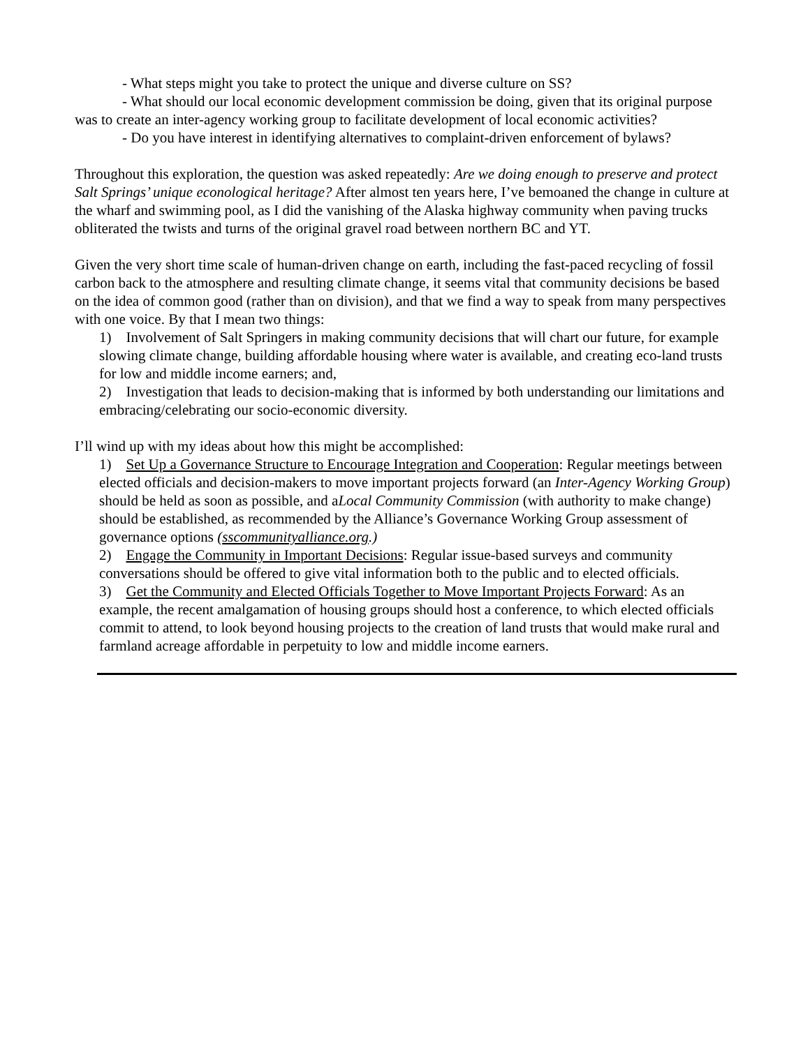- What steps might you take to protect the unique and diverse culture on SS?
- What should our local economic development commission be doing, given that its original purpose was to create an inter-agency working group to facilitate development of local economic activities?
- Do you have interest in identifying alternatives to complaint-driven enforcement of bylaws?
Throughout this exploration, the question was asked repeatedly: Are we doing enough to preserve and protect Salt Springs’ unique econological heritage? After almost ten years here, I’ve bemoaned the change in culture at the wharf and swimming pool, as I did the vanishing of the Alaska highway community when paving trucks obliterated the twists and turns of the original gravel road between northern BC and YT.
Given the very short time scale of human-driven change on earth, including the fast-paced recycling of fossil carbon back to the atmosphere and resulting climate change, it seems vital that community decisions be based on the idea of common good (rather than on division), and that we find a way to speak from many perspectives with one voice. By that I mean two things:
1) Involvement of Salt Springers in making community decisions that will chart our future, for example slowing climate change, building affordable housing where water is available, and creating eco-land trusts for low and middle income earners; and,
2) Investigation that leads to decision-making that is informed by both understanding our limitations and embracing/celebrating our socio-economic diversity.
I’ll wind up with my ideas about how this might be accomplished:
1) Set Up a Governance Structure to Encourage Integration and Cooperation: Regular meetings between elected officials and decision-makers to move important projects forward (an Inter-Agency Working Group) should be held as soon as possible, and aLocal Community Commission (with authority to make change) should be established, as recommended by the Alliance’s Governance Working Group assessment of governance options (sscommunityalliance.org.)
2) Engage the Community in Important Decisions: Regular issue-based surveys and community conversations should be offered to give vital information both to the public and to elected officials.
3) Get the Community and Elected Officials Together to Move Important Projects Forward: As an example, the recent amalgamation of housing groups should host a conference, to which elected officials commit to attend, to look beyond housing projects to the creation of land trusts that would make rural and farmland acreage affordable in perpetuity to low and middle income earners.